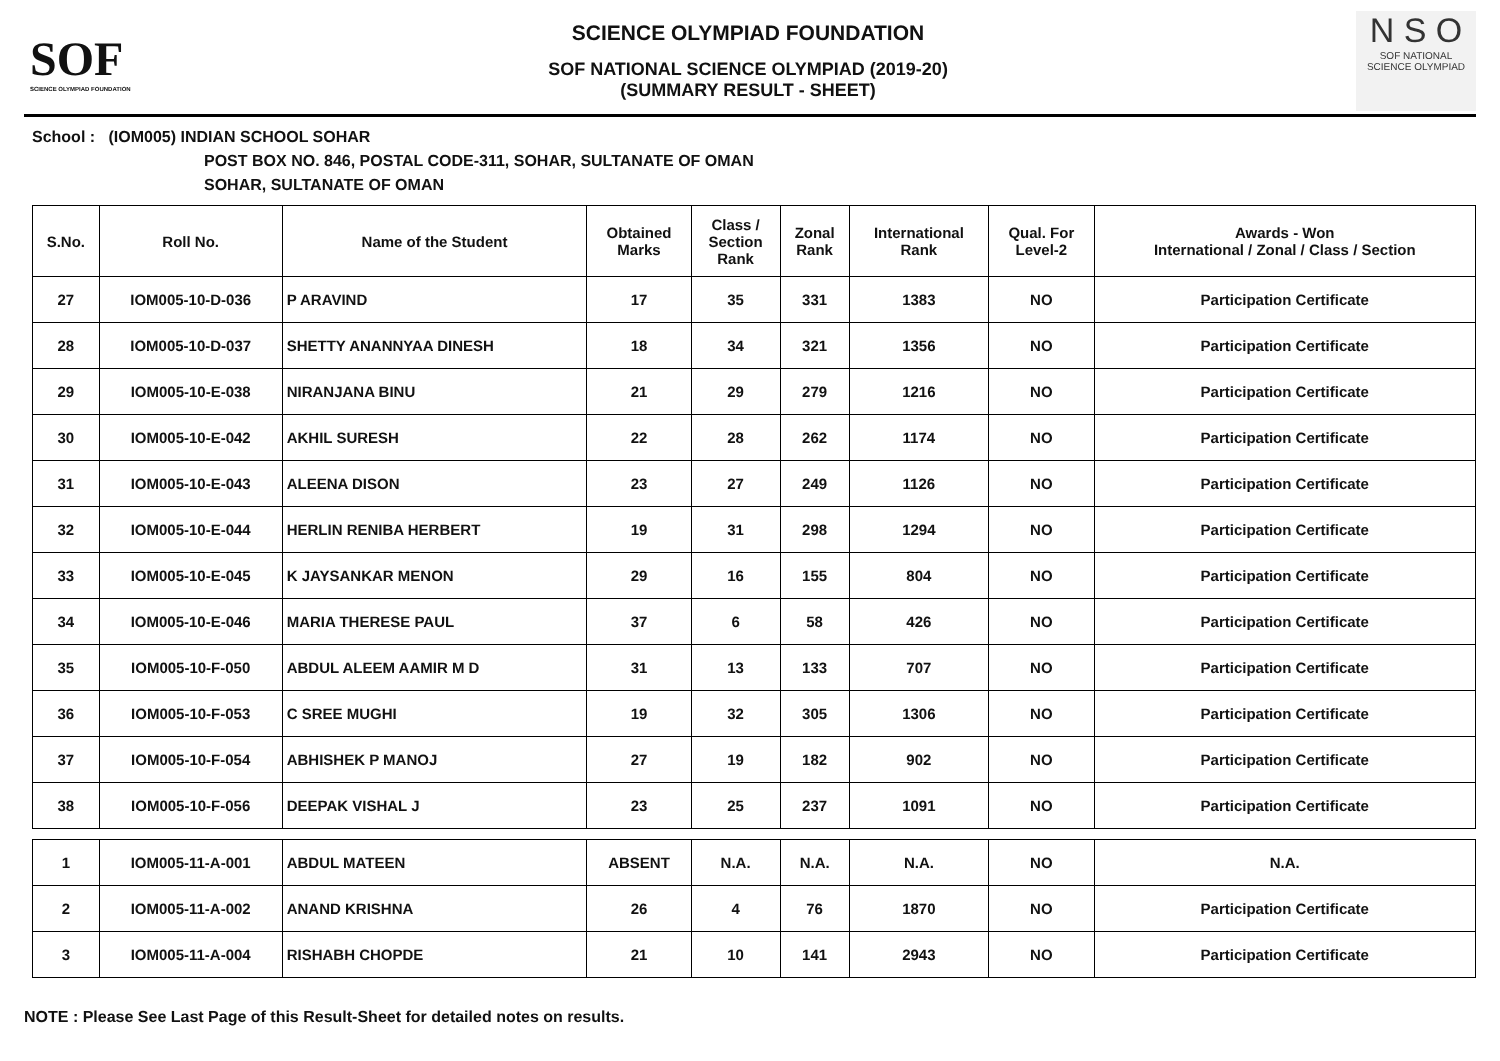SOF
SCIENCE OLYMPIAD FOUNDATION
SCIENCE OLYMPIAD FOUNDATION
SOF NATIONAL SCIENCE OLYMPIAD (2019-20)
(SUMMARY RESULT - SHEET)
N S O
SOF NATIONAL
SCIENCE OLYMPIAD
School : (IOM005) INDIAN SCHOOL SOHAR
POST BOX NO. 846, POSTAL CODE-311, SOHAR, SULTANATE OF OMAN
SOHAR, SULTANATE OF OMAN
| S.No. | Roll No. | Name of the Student | Obtained Marks | Class / Section Rank | Zonal Rank | International Rank | Qual. For Level-2 | Awards - Won International / Zonal / Class / Section |
| --- | --- | --- | --- | --- | --- | --- | --- | --- |
| 27 | IOM005-10-D-036 | P ARAVIND | 17 | 35 | 331 | 1383 | NO | Participation Certificate |
| 28 | IOM005-10-D-037 | SHETTY ANANNYAA DINESH | 18 | 34 | 321 | 1356 | NO | Participation Certificate |
| 29 | IOM005-10-E-038 | NIRANJANA BINU | 21 | 29 | 279 | 1216 | NO | Participation Certificate |
| 30 | IOM005-10-E-042 | AKHIL SURESH | 22 | 28 | 262 | 1174 | NO | Participation Certificate |
| 31 | IOM005-10-E-043 | ALEENA DISON | 23 | 27 | 249 | 1126 | NO | Participation Certificate |
| 32 | IOM005-10-E-044 | HERLIN RENIBA HERBERT | 19 | 31 | 298 | 1294 | NO | Participation Certificate |
| 33 | IOM005-10-E-045 | K JAYSANKAR MENON | 29 | 16 | 155 | 804 | NO | Participation Certificate |
| 34 | IOM005-10-E-046 | MARIA THERESE PAUL | 37 | 6 | 58 | 426 | NO | Participation Certificate |
| 35 | IOM005-10-F-050 | ABDUL ALEEM AAMIR M D | 31 | 13 | 133 | 707 | NO | Participation Certificate |
| 36 | IOM005-10-F-053 | C SREE MUGHI | 19 | 32 | 305 | 1306 | NO | Participation Certificate |
| 37 | IOM005-10-F-054 | ABHISHEK P MANOJ | 27 | 19 | 182 | 902 | NO | Participation Certificate |
| 38 | IOM005-10-F-056 | DEEPAK VISHAL J | 23 | 25 | 237 | 1091 | NO | Participation Certificate |
| 1 | IOM005-11-A-001 | ABDUL MATEEN | ABSENT | N.A. | N.A. | N.A. | NO | N.A. |
| 2 | IOM005-11-A-002 | ANAND KRISHNA | 26 | 4 | 76 | 1870 | NO | Participation Certificate |
| 3 | IOM005-11-A-004 | RISHABH CHOPDE | 21 | 10 | 141 | 2943 | NO | Participation Certificate |
NOTE : Please See Last Page of this Result-Sheet for detailed notes on results.